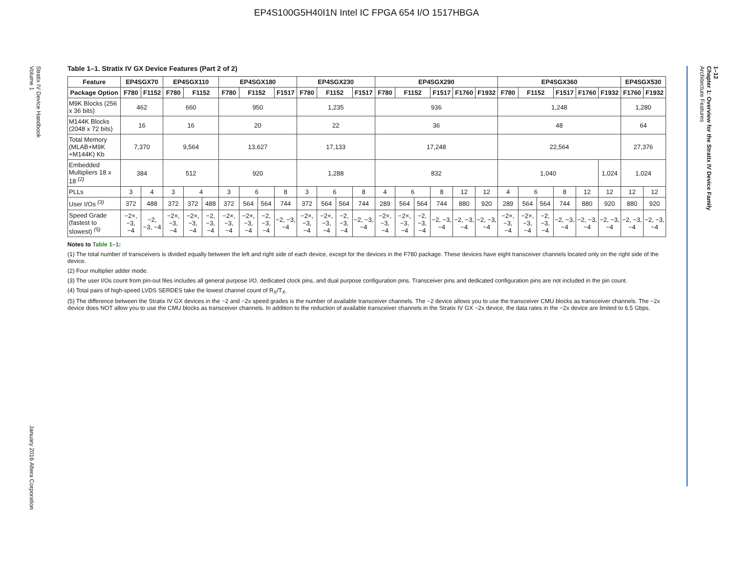EP4S100G5H40I1N Intel IC FPGA 654 I/O 1517HBGA
Stratix IV Device Handbook
Volume 1
January 2016 Altera Corporation
1–12
Chapter 1: Overview for the Stratix IV Device Family
Architecture Features
Table 1–1. Stratix IV GX Device Features (Part 2 of 2)
| Feature | EP4SGX70 | | EP4SGX110 | | | EP4SGX180 | | | | EP4SGX230 | | | | EP4SGX290 | | | | | | EP4SGX360 | | | | | | EP4SGX530 | |
| --- | --- | --- | --- | --- | --- | --- | --- | --- | --- | --- | --- | --- | --- | --- | --- | --- | --- | --- | --- | --- | --- | --- | --- | --- | --- | --- | --- |
| Package Option | F780 | F1152 | F780 | F1152 | | F780 | F1152 | | F1517 | F780 | F1152 | | F1517 | F780 | F1152 | | F1517 | F1760 | F1932 | F780 | F1152 | | F1517 | F1760 | F1932 | F1760 | F1932 |
| M9K Blocks (256 x 36 bits) | 462 | | 660 | | | 950 | | | | 1,235 | | | | 936 | | | | | | 1,248 | | | | | | 1,280 | |
| M144K Blocks (2048 x 72 bits) | 16 | | 16 | | | 20 | | | | 22 | | | | 36 | | | | | | 48 | | | | | | 64 | |
| Total Memory (MLAB+M9K +M144K) Kb | 7,370 | | 9,564 | | | 13,627 | | | | 17,133 | | | | 17,248 | | | | | | 22,564 | | | | | | 27,376 | |
| Embedded Multipliers 18 x 18 <sup>(2)</sup> | 384 | | 512 | | | 920 | | | | 1,288 | | | | 832 | | | | | | 1,040 | | | | | 1,024 | 1,024 | |
| PLLs | 3 | 4 | 3 | 4 | | 3 | 6 | | 8 | 3 | 6 | | 8 | 4 | 6 | | 8 | 12 | 12 | 4 | 6 | | 8 | 12 | 12 | 12 | 12 |
| User I/Os <sup>(3)</sup> | 372 | 488 | 372 | 372 | 488 | 372 | 564 | 564 | 744 | 372 | 564 | 564 | 744 | 289 | 564 | 564 | 744 | 880 | 920 | 289 | 564 | 564 | 744 | 880 | 920 | 880 | 920 |
| Speed Grade (fastest to slowest) <sup>(5)</sup> | −2×, −3, −4 | −2, −3, −4 | −2×, −3, −4 | −2×, −3, −4 | −2, −3, −4 | −2×, −3, −4 | −2×, −3, −4 | −2, −3, −4 | −2, −3, −4 | −2×, −3, −4 | −2×, −3, −4 | −2, −3, −4 | −2, −3, −4 | −2×, −3, −4 | −2×, −3, −4 | −2, −3, −4 | −2, −3, −4 | −2, −3, −4 | −2, −3, −4 | −2×, −3, −4 | −2×, −3, −4 | −2, −3, −4 | −2, −3, −4 | −2, −3, −4 | −2, −3, −4 | −2, −3, −4 | −2, −3, −4 |
Notes to Table 1–1:
(1) The total number of transceivers is divided equally between the left and right side of each device, except for the devices in the F780 package. These devices have eight transceiver channels located only on the right side of the device.
(2) Four multiplier adder mode.
(3) The user I/Os count from pin-out files includes all general purpose I/O, dedicated clock pins, and dual purpose configuration pins. Transceiver pins and dedicated configuration pins are not included in the pin count.
(4) Total pairs of high-speed LVDS SERDES take the lowest channel count of R<sub>X</sub>/T<sub>X</sub>.
(5) The difference between the Stratix IV GX devices in the −2 and −2x speed grades is the number of available transceiver channels. The −2 device allows you to use the transceiver CMU blocks as transceiver channels. The −2x device does NOT allow you to use the CMU blocks as transceiver channels. In addition to the reduction of available transceiver channels in the Stratix IV GX −2x device, the data rates in the −2x device are limited to 6.5 Gbps.